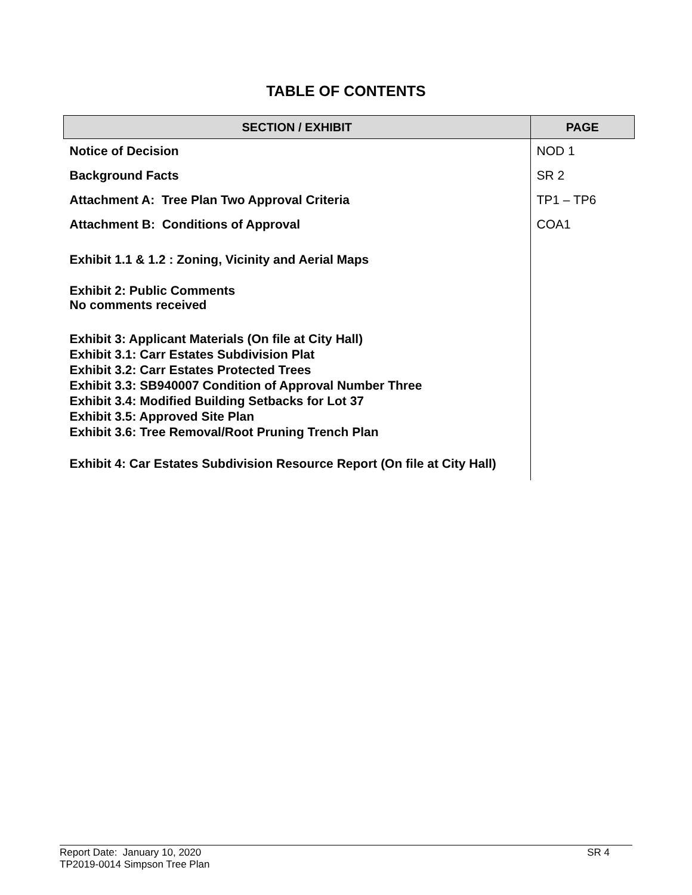TABLE OF CONTENTS
| SECTION / EXHIBIT | PAGE |
| --- | --- |
| Notice of Decision | NOD 1 |
| Background Facts | SR 2 |
| Attachment A: Tree Plan Two Approval Criteria | TP1 – TP6 |
| Attachment B: Conditions of Approval | COA1 |
| Exhibit 1.1 & 1.2 : Zoning, Vicinity and Aerial Maps | |
| Exhibit 2: Public Comments No comments received | |
| Exhibit 3: Applicant Materials (On file at City Hall) Exhibit 3.1: Carr Estates Subdivision Plat Exhibit 3.2: Carr Estates Protected Trees Exhibit 3.3: SB940007 Condition of Approval Number Three Exhibit 3.4: Modified Building Setbacks for Lot 37 Exhibit 3.5: Approved Site Plan Exhibit 3.6: Tree Removal/Root Pruning Trench Plan | |
| Exhibit 4: Car Estates Subdivision Resource Report (On file at City Hall) | |
Report Date: January 10, 2020 SR 4
TP2019-0014 Simpson Tree Plan